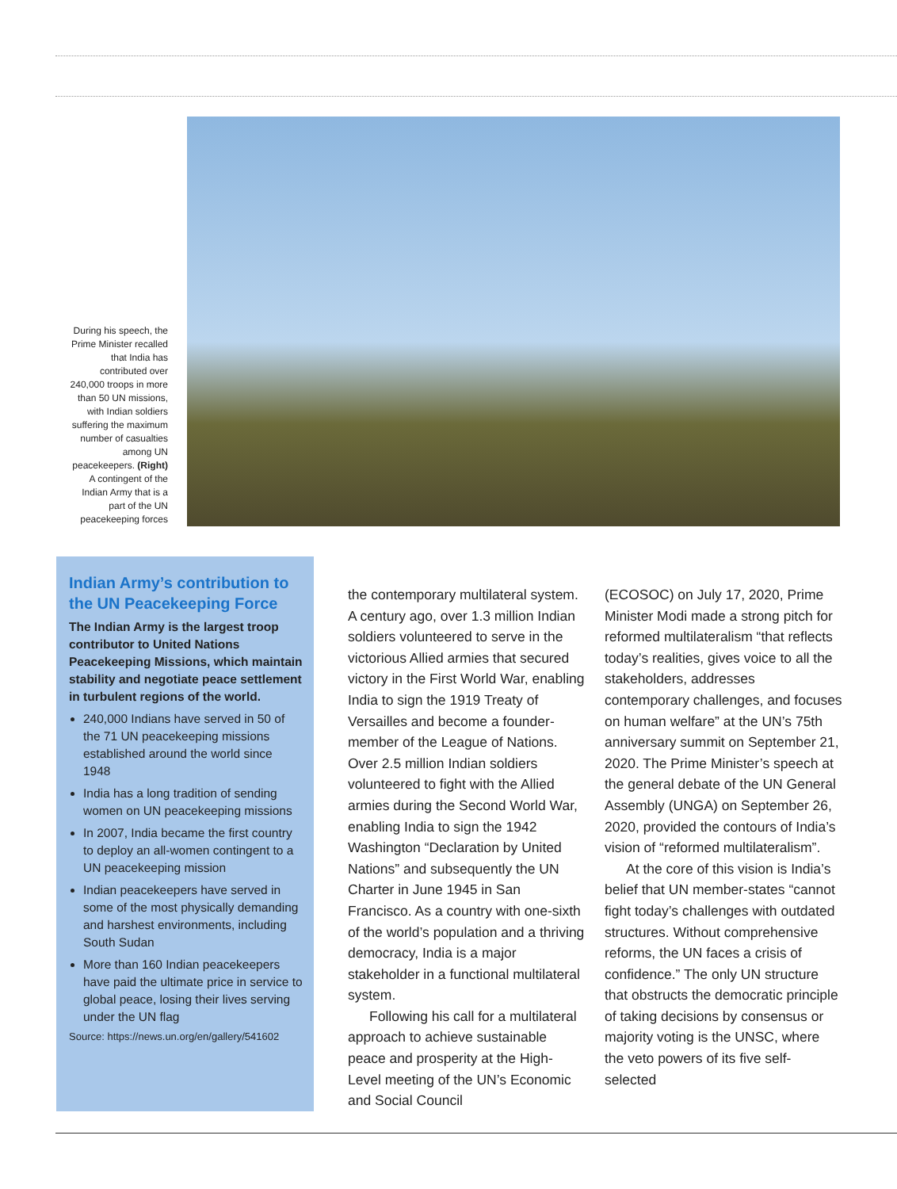During his speech, the Prime Minister recalled that India has contributed over 240,000 troops in more than 50 UN missions, with Indian soldiers suffering the maximum number of casualties among UN peacekeepers. (Right) A contingent of the Indian Army that is a part of the UN peacekeeping forces
Indian Army’s contribution to the UN Peacekeeping Force
The Indian Army is the largest troop contributor to United Nations Peacekeeping Missions, which maintain stability and negotiate peace settlement in turbulent regions of the world.
240,000 Indians have served in 50 of the 71 UN peacekeeping missions established around the world since 1948
India has a long tradition of sending women on UN peacekeeping missions
In 2007, India became the first country to deploy an all-women contingent to a UN peacekeeping mission
Indian peacekeepers have served in some of the most physically demanding and harshest environments, including South Sudan
More than 160 Indian peacekeepers have paid the ultimate price in service to global peace, losing their lives serving under the UN flag
Source: https://news.un.org/en/gallery/541602
the contemporary multilateral system. A century ago, over 1.3 million Indian soldiers volunteered to serve in the victorious Allied armies that secured victory in the First World War, enabling India to sign the 1919 Treaty of Versailles and become a founder-member of the League of Nations. Over 2.5 million Indian soldiers volunteered to fight with the Allied armies during the Second World War, enabling India to sign the 1942 Washington “Declaration by United Nations” and subsequently the UN Charter in June 1945 in San Francisco. As a country with one-sixth of the world’s population and a thriving democracy, India is a major stakeholder in a functional multilateral system.
Following his call for a multilateral approach to achieve sustainable peace and prosperity at the High-Level meeting of the UN’s Economic and Social Council
(ECOSOC) on July 17, 2020, Prime Minister Modi made a strong pitch for reformed multilateralism “that reflects today’s realities, gives voice to all the stakeholders, addresses contemporary challenges, and focuses on human welfare” at the UN’s 75th anniversary summit on September 21, 2020. The Prime Minister’s speech at the general debate of the UN General Assembly (UNGA) on September 26, 2020, provided the contours of India’s vision of “reformed multilateralism”.
At the core of this vision is India’s belief that UN member-states “cannot fight today’s challenges with outdated structures. Without comprehensive reforms, the UN faces a crisis of confidence.” The only UN structure that obstructs the democratic principle of taking decisions by consensus or majority voting is the UNSC, where the veto powers of its five self-selected